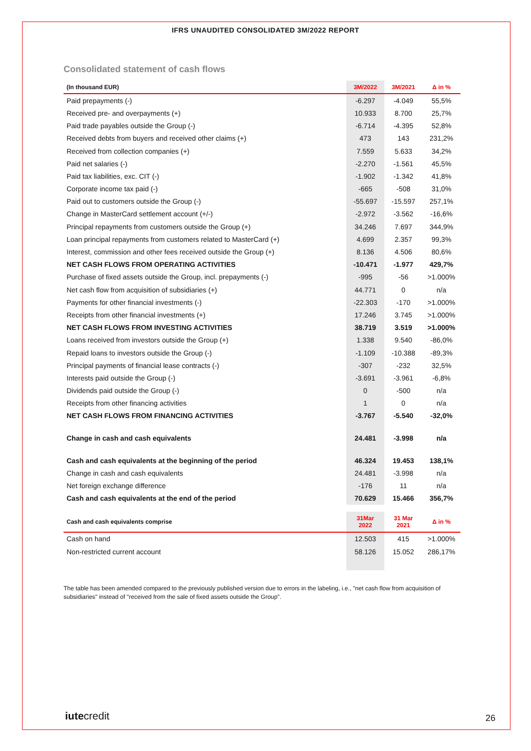IFRS UNAUDITED CONSOLIDATED 3M/2022 REPORT
Consolidated statement of cash flows
| (In thousand EUR) | 3M/2022 | 3M/2021 | Δ in % |
| --- | --- | --- | --- |
| Paid prepayments (-) | -6.297 | -4.049 | 55,5% |
| Received pre- and overpayments (+) | 10.933 | 8.700 | 25,7% |
| Paid trade payables outside the Group (-) | -6.714 | -4.395 | 52,8% |
| Received debts from buyers and received other claims (+) | 473 | 143 | 231,2% |
| Received from collection companies (+) | 7.559 | 5.633 | 34,2% |
| Paid net salaries (-) | -2.270 | -1.561 | 45,5% |
| Paid tax liabilities, exc. CIT (-) | -1.902 | -1.342 | 41,8% |
| Corporate income tax paid (-) | -665 | -508 | 31,0% |
| Paid out to customers outside the Group (-) | -55.697 | -15.597 | 257,1% |
| Change in MasterCard settlement account (+/-) | -2.972 | -3.562 | -16,6% |
| Principal repayments from customers outside the Group (+) | 34.246 | 7.697 | 344,9% |
| Loan principal repayments from customers related to MasterCard (+) | 4.699 | 2.357 | 99,3% |
| Interest, commission and other fees received outside the Group (+) | 8.136 | 4.506 | 80,6% |
| NET CASH FLOWS FROM OPERATING ACTIVITIES | -10.471 | -1.977 | 429,7% |
| Purchase of fixed assets outside the Group, incl. prepayments (-) | -995 | -56 | >1.000% |
| Net cash flow from acquisition of subsidiaries (+) | 44.771 | 0 | n/a |
| Payments for other financial investments (-) | -22.303 | -170 | >1.000% |
| Receipts from other financial investments (+) | 17.246 | 3.745 | >1.000% |
| NET CASH FLOWS FROM INVESTING ACTIVITIES | 38.719 | 3.519 | >1.000% |
| Loans received from investors outside the Group (+) | 1.338 | 9.540 | -86,0% |
| Repaid loans to investors outside the Group (-) | -1.109 | -10.388 | -89,3% |
| Principal payments of financial lease contracts (-) | -307 | -232 | 32,5% |
| Interests paid outside the Group (-) | -3.691 | -3.961 | -6,8% |
| Dividends paid outside the Group (-) | 0 | -500 | n/a |
| Receipts from other financing activities | 1 | 0 | n/a |
| NET CASH FLOWS FROM FINANCING ACTIVITIES | -3.767 | -5.540 | -32,0% |
| Change in cash and cash equivalents | 24.481 | -3.998 | n/a |
| Cash and cash equivalents at the beginning of the period | 46.324 | 19.453 | 138,1% |
| Change in cash and cash equivalents | 24.481 | -3.998 | n/a |
| Net foreign exchange difference | -176 | 11 | n/a |
| Cash and cash equivalents at the end of the period | 70.629 | 15.466 | 356,7% |
| Cash and cash equivalents comprise | 31Mar 2022 | 31 Mar 2021 | Δ in % |
| Cash on hand | 12.503 | 415 | >1.000% |
| Non-restricted current account | 58.126 | 15.052 | 286,17% |
The table has been amended compared to the previously published version due to errors in the labeling, i.e., "net cash flow from acquisition of subsidiaries" instead of "received from the sale of fixed assets outside the Group".
iutecredit 26